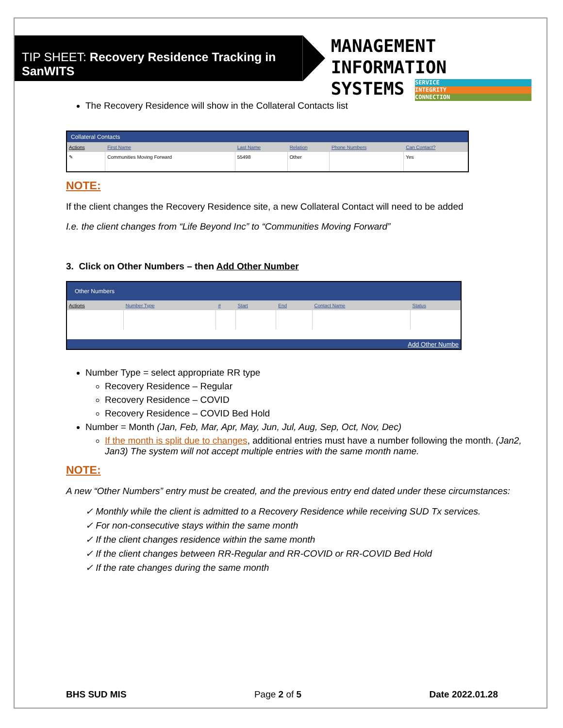TIP SHEET: Recovery Residence Tracking in SanWITS
MANAGEMENT INFORMATION
SYSTEMS SERVICE INTEGRITY CONNECTION
The Recovery Residence will show in the Collateral Contacts list
| Collateral Contacts | | | | | |
| --- | --- | --- | --- | --- | --- |
| Actions | First Name | Last Name | Relation | Phone Numbers | Can Contact? |
| ✎ | Communities Moving Forward | 55498 | Other | | Yes |
NOTE:
If the client changes the Recovery Residence site, a new Collateral Contact will need to be added
I.e. the client changes from “Life Beyond Inc” to “Communities Moving Forward”
3. Click on Other Numbers – then Add Other Number
| Other Numbers | | | | | | |
| --- | --- | --- | --- | --- | --- | --- |
| Actions | Number Type | # | Start | End | Contact Name | Status |
| Add Other Numbe | | | | | | |
Number Type = select appropriate RR type
Recovery Residence – Regular
Recovery Residence – COVID
Recovery Residence – COVID Bed Hold
Number = Month (Jan, Feb, Mar, Apr, May, Jun, Jul, Aug, Sep, Oct, Nov, Dec)
If the month is split due to changes, additional entries must have a number following the month. (Jan2, Jan3) The system will not accept multiple entries with the same month name.
NOTE:
A new “Other Numbers” entry must be created, and the previous entry end dated under these circumstances:
✓ Monthly while the client is admitted to a Recovery Residence while receiving SUD Tx services.
✓ For non-consecutive stays within the same month
✓ If the client changes residence within the same month
✓ If the client changes between RR-Regular and RR-COVID or RR-COVID Bed Hold
✓ If the rate changes during the same month
BHS SUD MIS Page 2 of 5 Date 2022.01.28